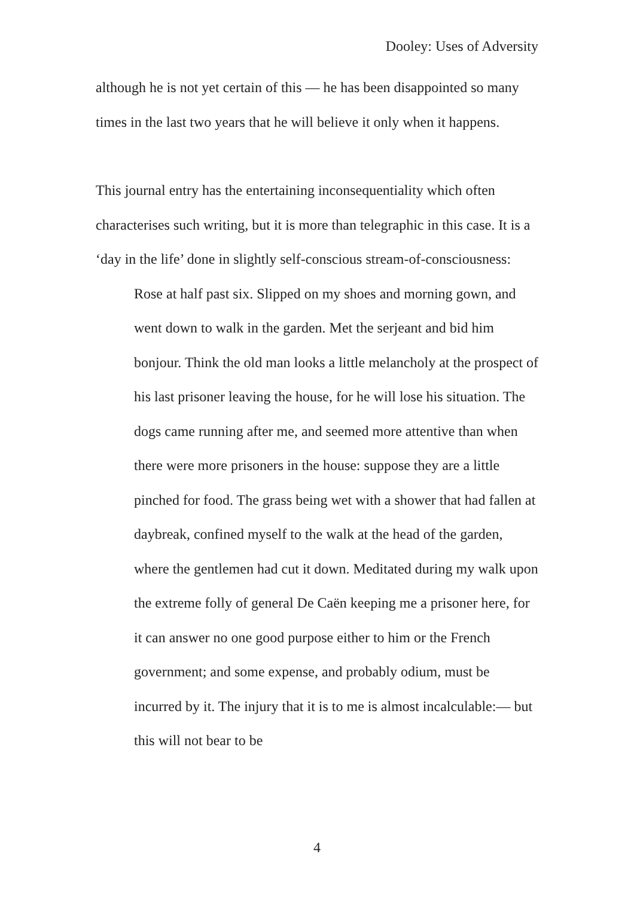Dooley: Uses of Adversity
although he is not yet certain of this — he has been disappointed so many times in the last two years that he will believe it only when it happens.
This journal entry has the entertaining inconsequentiality which often characterises such writing, but it is more than telegraphic in this case. It is a ‘day in the life’ done in slightly self-conscious stream-of-consciousness:
Rose at half past six. Slipped on my shoes and morning gown, and went down to walk in the garden. Met the serjeant and bid him bonjour. Think the old man looks a little melancholy at the prospect of his last prisoner leaving the house, for he will lose his situation. The dogs came running after me, and seemed more attentive than when there were more prisoners in the house: suppose they are a little pinched for food. The grass being wet with a shower that had fallen at daybreak, confined myself to the walk at the head of the garden, where the gentlemen had cut it down. Meditated during my walk upon the extreme folly of general De Caën keeping me a prisoner here, for it can answer no one good purpose either to him or the French government; and some expense, and probably odium, must be incurred by it. The injury that it is to me is almost incalculable:— but this will not bear to be
4